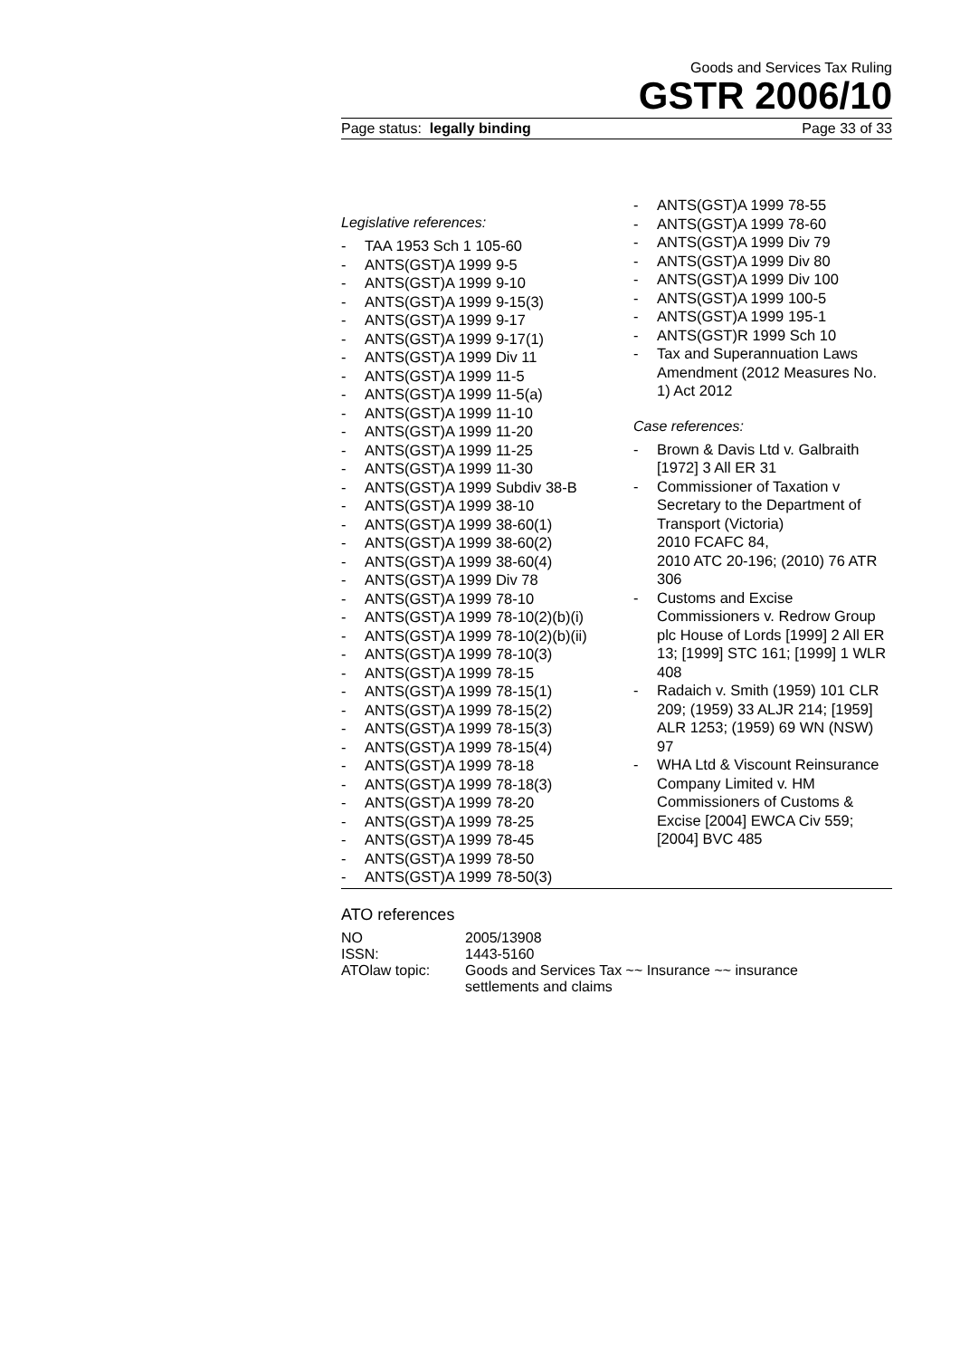Goods and Services Tax Ruling
GSTR 2006/10
Page status: legally binding Page 33 of 33
Legislative references:
- TAA 1953 Sch 1 105-60
- ANTS(GST)A 1999 9-5
- ANTS(GST)A 1999 9-10
- ANTS(GST)A 1999 9-15(3)
- ANTS(GST)A 1999 9-17
- ANTS(GST)A 1999 9-17(1)
- ANTS(GST)A 1999 Div 11
- ANTS(GST)A 1999 11-5
- ANTS(GST)A 1999 11-5(a)
- ANTS(GST)A 1999 11-10
- ANTS(GST)A 1999 11-20
- ANTS(GST)A 1999 11-25
- ANTS(GST)A 1999 11-30
- ANTS(GST)A 1999 Subdiv 38-B
- ANTS(GST)A 1999 38-10
- ANTS(GST)A 1999 38-60(1)
- ANTS(GST)A 1999 38-60(2)
- ANTS(GST)A 1999 38-60(4)
- ANTS(GST)A 1999 Div 78
- ANTS(GST)A 1999 78-10
- ANTS(GST)A 1999 78-10(2)(b)(i)
- ANTS(GST)A 1999 78-10(2)(b)(ii)
- ANTS(GST)A 1999 78-10(3)
- ANTS(GST)A 1999 78-15
- ANTS(GST)A 1999 78-15(1)
- ANTS(GST)A 1999 78-15(2)
- ANTS(GST)A 1999 78-15(3)
- ANTS(GST)A 1999 78-15(4)
- ANTS(GST)A 1999 78-18
- ANTS(GST)A 1999 78-18(3)
- ANTS(GST)A 1999 78-20
- ANTS(GST)A 1999 78-25
- ANTS(GST)A 1999 78-45
- ANTS(GST)A 1999 78-50
- ANTS(GST)A 1999 78-50(3)
- ANTS(GST)A 1999 78-55
- ANTS(GST)A 1999 78-60
- ANTS(GST)A 1999 Div 79
- ANTS(GST)A 1999 Div 80
- ANTS(GST)A 1999 Div 100
- ANTS(GST)A 1999 100-5
- ANTS(GST)A 1999 195-1
- ANTS(GST)R 1999 Sch 10
- Tax and Superannuation Laws Amendment (2012 Measures No. 1) Act 2012
Case references:
- Brown & Davis Ltd v. Galbraith [1972] 3 All ER 31
- Commissioner of Taxation v Secretary to the Department of Transport (Victoria)
2010 FCAFC 84,
2010 ATC 20-196; (2010) 76 ATR 306
- Customs and Excise Commissioners v. Redrow Group plc House of Lords [1999] 2 All ER 13; [1999] STC 161; [1999] 1 WLR 408
- Radaich v. Smith (1959) 101 CLR 209; (1959) 33 ALJR 214; [1959] ALR 1253; (1959) 69 WN (NSW) 97
- WHA Ltd & Viscount Reinsurance Company Limited v. HM Commissioners of Customs & Excise [2004] EWCA Civ 559; [2004] BVC 485
ATO references
| NO | 2005/13908 |
| ISSN: | 1443-5160 |
| ATOlaw topic: | Goods and Services Tax ~~ Insurance ~~ insurance settlements and claims |